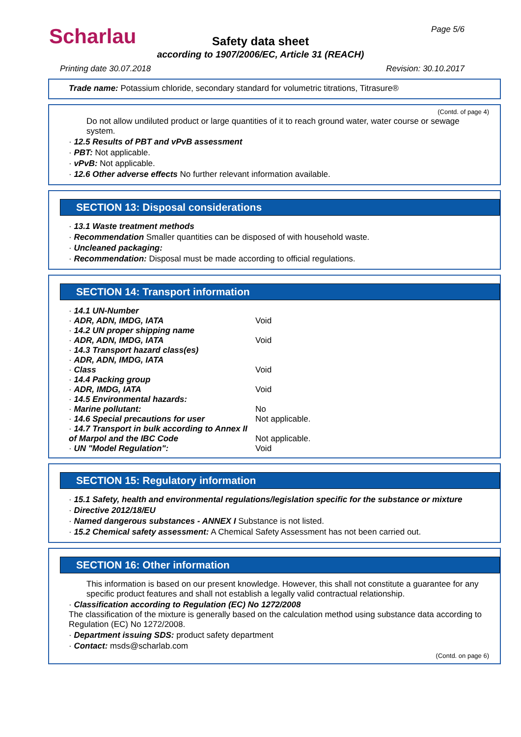Scharlau Page 5/6
Safety data sheet
according to 1907/2006/EC, Article 31 (REACH)
Printing date 30.07.2018 Revision: 30.10.2017
Trade name: Potassium chloride, secondary standard for volumetric titrations, Titrasure®
(Contd. of page 4)
Do not allow undiluted product or large quantities of it to reach ground water, water course or sewage system.
· 12.5 Results of PBT and vPvB assessment
· PBT: Not applicable.
· vPvB: Not applicable.
· 12.6 Other adverse effects No further relevant information available.
SECTION 13: Disposal considerations
· 13.1 Waste treatment methods
· Recommendation Smaller quantities can be disposed of with household waste.
· Uncleaned packaging:
· Recommendation: Disposal must be made according to official regulations.
SECTION 14: Transport information
| · 14.1 UN-Number | |
| · ADR, ADN, IMDG, IATA | Void |
| · 14.2 UN proper shipping name | |
| · ADR, ADN, IMDG, IATA | Void |
| · 14.3 Transport hazard class(es) | |
| · ADR, ADN, IMDG, IATA | |
| · Class | Void |
| · 14.4 Packing group | |
| · ADR, IMDG, IATA | Void |
| · 14.5 Environmental hazards: | |
| · Marine pollutant: | No |
| · 14.6 Special precautions for user | Not applicable. |
| · 14.7 Transport in bulk according to Annex II of Marpol and the IBC Code | Not applicable. |
| · UN "Model Regulation": | Void |
SECTION 15: Regulatory information
· 15.1 Safety, health and environmental regulations/legislation specific for the substance or mixture
· Directive 2012/18/EU
· Named dangerous substances - ANNEX I Substance is not listed.
· 15.2 Chemical safety assessment: A Chemical Safety Assessment has not been carried out.
SECTION 16: Other information
This information is based on our present knowledge. However, this shall not constitute a guarantee for any specific product features and shall not establish a legally valid contractual relationship.
· Classification according to Regulation (EC) No 1272/2008
The classification of the mixture is generally based on the calculation method using substance data according to Regulation (EC) No 1272/2008.
· Department issuing SDS: product safety department
· Contact: msds@scharlab.com
(Contd. on page 6)